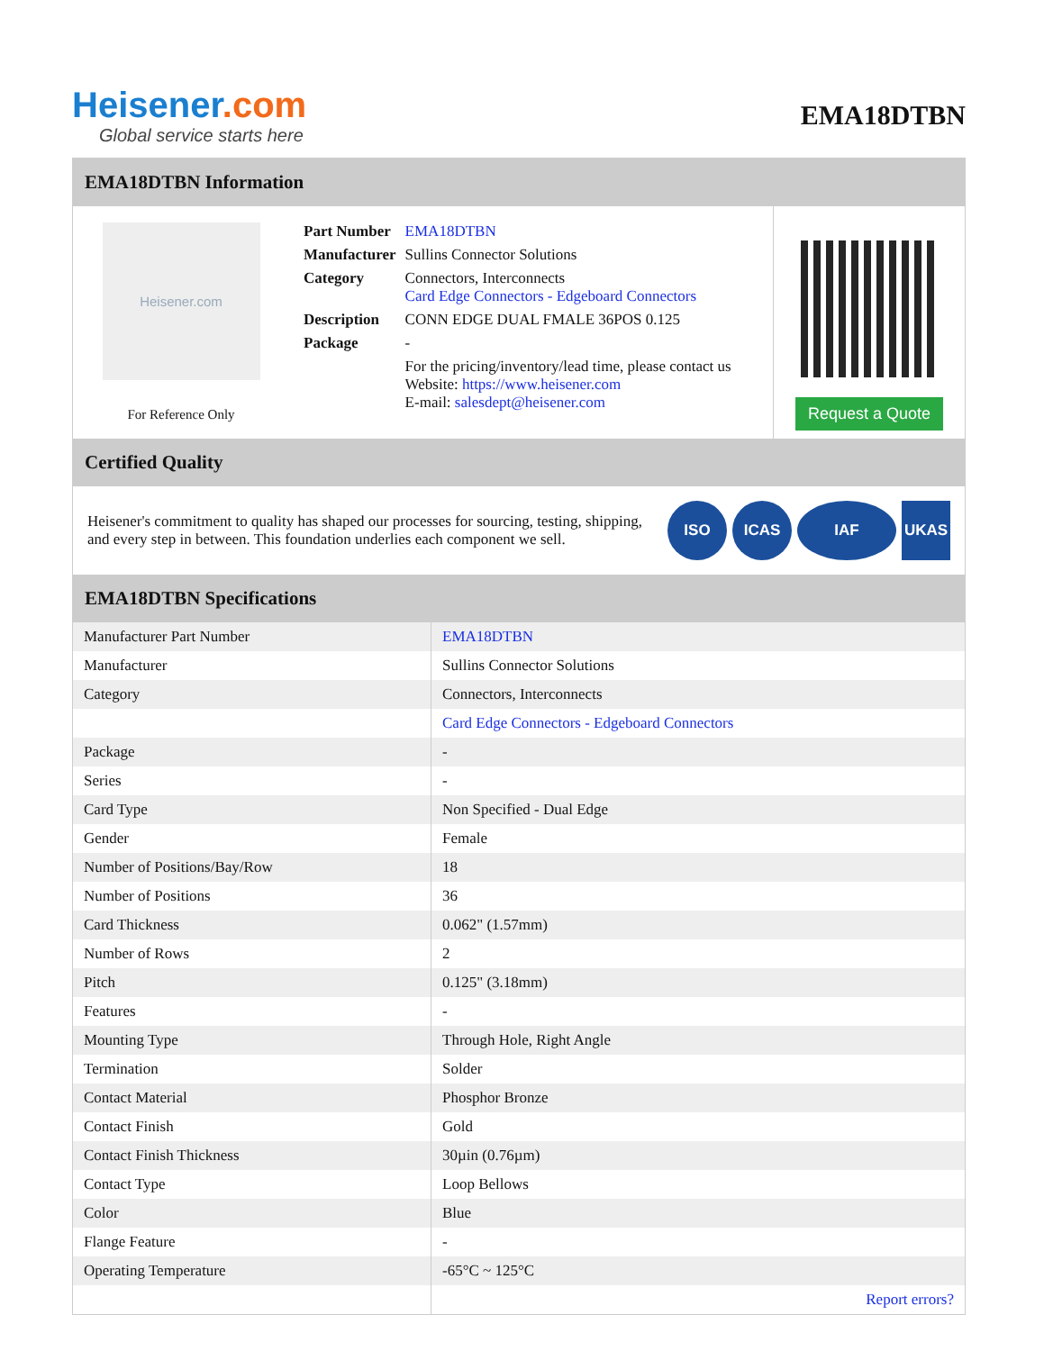Heisener.com
Global service starts here
EMA18DTBN
EMA18DTBN Information
Heisener.com
For Reference Only
| Part Number | EMA18DTBN |
| Manufacturer | Sullins Connector Solutions |
| Category | Connectors, Interconnects Card Edge Connectors - Edgeboard Connectors |
| Description | CONN EDGE DUAL FMALE 36POS 0.125 |
| Package | - |
| | For the pricing/inventory/lead time, please contact us Website: https://www.heisener.com E-mail: salesdept@heisener.com |
Request a Quote
Certified Quality
Heisener's commitment to quality has shaped our processes for sourcing, testing, shipping, and every step in between. This foundation underlies each component we sell.
ISO ICAS IAF UKAS
EMA18DTBN Specifications
| Manufacturer Part Number | EMA18DTBN |
| Manufacturer | Sullins Connector Solutions |
| Category | Connectors, Interconnects |
| | Card Edge Connectors - Edgeboard Connectors |
| Package | - |
| Series | - |
| Card Type | Non Specified - Dual Edge |
| Gender | Female |
| Number of Positions/Bay/Row | 18 |
| Number of Positions | 36 |
| Card Thickness | 0.062" (1.57mm) |
| Number of Rows | 2 |
| Pitch | 0.125" (3.18mm) |
| Features | - |
| Mounting Type | Through Hole, Right Angle |
| Termination | Solder |
| Contact Material | Phosphor Bronze |
| Contact Finish | Gold |
| Contact Finish Thickness | 30µin (0.76µm) |
| Contact Type | Loop Bellows |
| Color | Blue |
| Flange Feature | - |
| Operating Temperature | -65°C ~ 125°C |
| | Report errors? |